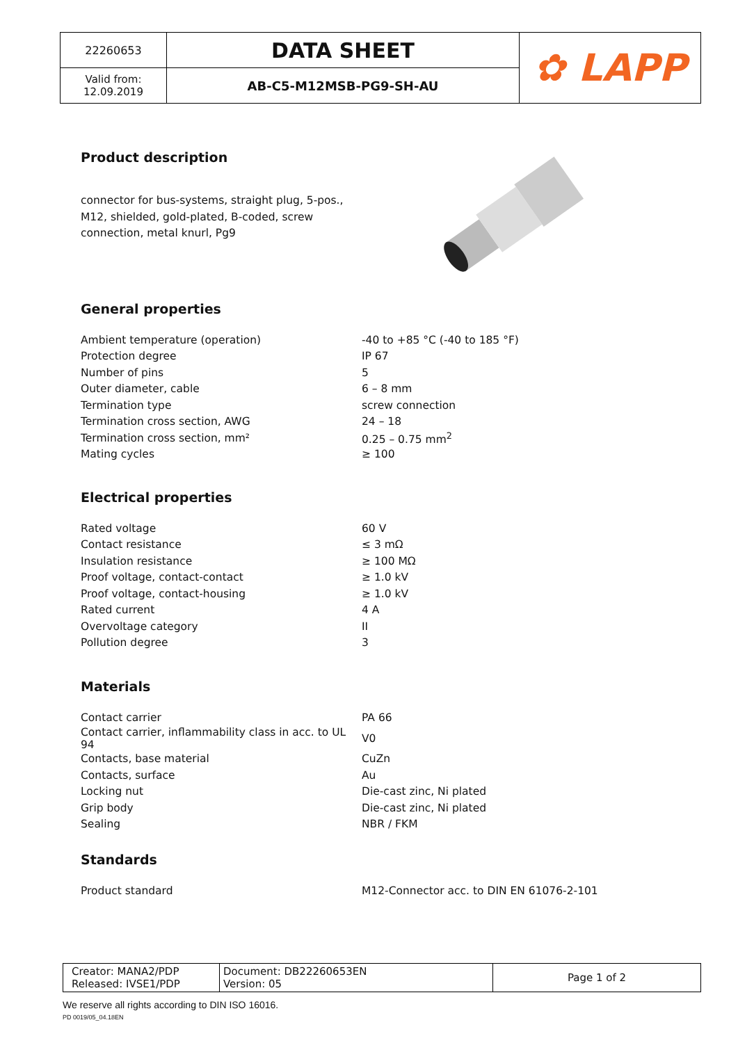| 22260653 | DATA SHEET | ✿ LAPP |
| Valid from: 12.09.2019 | AB-C5-M12MSB-PG9-SH-AU | |
Product description
connector for bus-systems, straight plug, 5-pos., M12, shielded, gold-plated, B-coded, screw connection, metal knurl, Pg9
General properties
| Ambient temperature (operation) | -40 to +85 °C (-40 to 185 °F) |
| Protection degree | IP 67 |
| Number of pins | 5 |
| Outer diameter, cable | 6 – 8 mm |
| Termination type | screw connection |
| Termination cross section, AWG | 24 – 18 |
| Termination cross section, mm² | 0.25 – 0.75 mm<sup>2</sup> |
| Mating cycles | ≥ 100 |
Electrical properties
| Rated voltage | 60 V |
| Contact resistance | ≤ 3 mΩ |
| Insulation resistance | ≥ 100 MΩ |
| Proof voltage, contact-contact | ≥ 1.0 kV |
| Proof voltage, contact-housing | ≥ 1.0 kV |
| Rated current | 4 A |
| Overvoltage category | II |
| Pollution degree | 3 |
Materials
| Contact carrier | PA 66 |
| Contact carrier, inflammability class in acc. to UL 94 | V0 |
| Contacts, base material | CuZn |
| Contacts, surface | Au |
| Locking nut | Die-cast zinc, Ni plated |
| Grip body | Die-cast zinc, Ni plated |
| Sealing | NBR / FKM |
Standards
| Product standard | M12-Connector acc. to DIN EN 61076-2-101 |
| Creator: MANA2/PDP Released: IVSE1/PDP | Document: DB22260653EN Version: 05 | Page 1 of 2 |
We reserve all rights according to DIN ISO 16016.
PD 0019/05_04.18EN